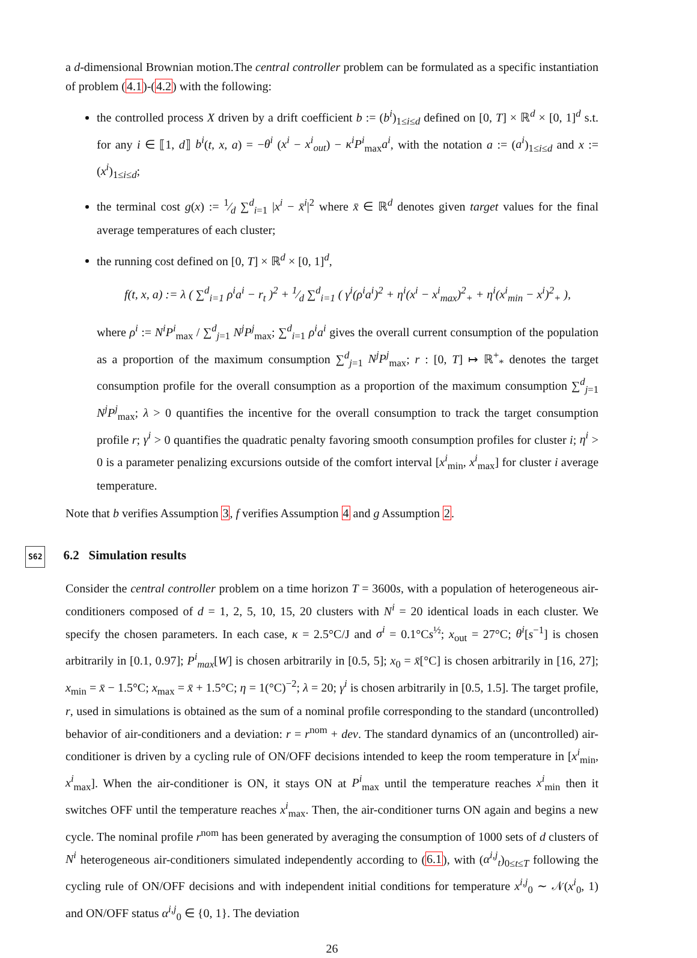a d-dimensional Brownian motion.The central controller problem can be formulated as a specific instantiation of problem (4.1)-(4.2) with the following:
the controlled process X driven by a drift coefficient b := (b<sup>i</sup>)<sub>1≤i≤d</sub> defined on [0, T] × ℝ<sup>d</sup> × [0, 1]<sup>d</sup> s.t. for any i ∈ ⟦1, d⟧ b<sup>i</sup>(t, x, a) = −θ<sup>i</sup> (x<sup>i</sup> − x<sup>i</sup><sub>out</sub>) − κ<sup>i</sup>P<sup>i</sup><sub>max</sub>a<sup>i</sup>, with the notation a := (a<sup>i</sup>)<sub>1≤i≤d</sub> and x := (x<sup>i</sup>)<sub>1≤i≤d</sub>;
the terminal cost g(x) := 1⁄d ∑<sup>d</sup><sub>i=1</sub> |x<sup>i</sup> − x̄<sup>i</sup>|<sup>2</sup> where x̄ ∈ ℝ<sup>d</sup> denotes given target values for the final average temperatures of each cluster;
the running cost defined on [0, T] × ℝ<sup>d</sup> × [0, 1]<sup>d</sup>,
f(t, x, a) := λ ( ∑<sup>d</sup><sub>i=1</sub> ρ<sup>i</sup>a<sup>i</sup> − r<sub>t</sub> )<sup>2</sup> + 1⁄d ∑<sup>d</sup><sub>i=1</sub> ( γ<sup>i</sup>(ρ<sup>i</sup>a<sup>i</sup>)<sup>2</sup> + η<sup>i</sup>(x<sup>i</sup> − x<sup>i</sup><sub>max</sub>)<sup>2</sup><sub>+</sub> + η<sup>i</sup>(x<sup>i</sup><sub>min</sub> − x<sup>i</sup>)<sup>2</sup><sub>+</sub> ),
where ρ<sup>i</sup> := N<sup>i</sup>P<sup>i</sup><sub>max</sub> / ∑<sup>d</sup><sub>j=1</sub> N<sup>j</sup>P<sup>j</sup><sub>max</sub>; ∑<sup>d</sup><sub>i=1</sub> ρ<sup>i</sup>a<sup>i</sup> gives the overall current consumption of the population as a proportion of the maximum consumption ∑<sup>d</sup><sub>j=1</sub> N<sup>j</sup>P<sup>j</sup><sub>max</sub>; r : [0, T] ↦ ℝ<sup>+</sup><sub>*</sub> denotes the target consumption profile for the overall consumption as a proportion of the maximum consumption ∑<sup>d</sup><sub>j=1</sub> N<sup>j</sup>P<sup>j</sup><sub>max</sub>; λ > 0 quantifies the incentive for the overall consumption to track the target consumption profile r; γ<sup>i</sup> > 0 quantifies the quadratic penalty favoring smooth consumption profiles for cluster i; η<sup>i</sup> > 0 is a parameter penalizing excursions outside of the comfort interval [x<sup>i</sup><sub>min</sub>, x<sup>i</sup><sub>max</sub>] for cluster i average temperature.
Note that b verifies Assumption 3, f verifies Assumption 4 and g Assumption 2.
S62 6.2 Simulation results
Consider the central controller problem on a time horizon T = 3600s, with a population of heterogeneous air-conditioners composed of d = 1, 2, 5, 10, 15, 20 clusters with N<sup>i</sup> = 20 identical loads in each cluster. We specify the chosen parameters. In each case, κ = 2.5°C/J and σ<sup>i</sup> = 0.1°Cs<sup>½</sup>; x<sub>out</sub> = 27°C; θ<sup>i</sup>[s<sup>−1</sup>] is chosen arbitrarily in [0.1, 0.97]; P<sup>i</sup><sub>max</sub>[W] is chosen arbitrarily in [0.5, 5]; x<sub>0</sub> = x̄[°C] is chosen arbitrarily in [16, 27]; x<sub>min</sub> = x̄ − 1.5°C; x<sub>max</sub> = x̄ + 1.5°C; η = 1(°C)<sup>−2</sup>; λ = 20; γ<sup>i</sup> is chosen arbitrarily in [0.5, 1.5]. The target profile, r, used in simulations is obtained as the sum of a nominal profile corresponding to the standard (uncontrolled) behavior of air-conditioners and a deviation: r = r<sup>nom</sup> + dev. The standard dynamics of an (uncontrolled) air-conditioner is driven by a cycling rule of ON/OFF decisions intended to keep the room temperature in [x<sup>i</sup><sub>min</sub>, x<sup>i</sup><sub>max</sub>]. When the air-conditioner is ON, it stays ON at P<sup>i</sup><sub>max</sub> until the temperature reaches x<sup>i</sup><sub>min</sub> then it switches OFF until the temperature reaches x<sup>i</sup><sub>max</sub>. Then, the air-conditioner turns ON again and begins a new cycle. The nominal profile r<sup>nom</sup> has been generated by averaging the consumption of 1000 sets of d clusters of N<sup>i</sup> heterogeneous air-conditioners simulated independently according to (6.1), with (α<sup>i,j</sup><sub>t</sub>)<sub>0≤t≤T</sub> following the cycling rule of ON/OFF decisions and with independent initial conditions for temperature x<sup>i,j</sup><sub>0</sub> ∼ 𝒩(x<sup>i</sup><sub>0</sub>, 1) and ON/OFF status α<sup>i,j</sup><sub>0</sub> ∈ {0, 1}. The deviation
26